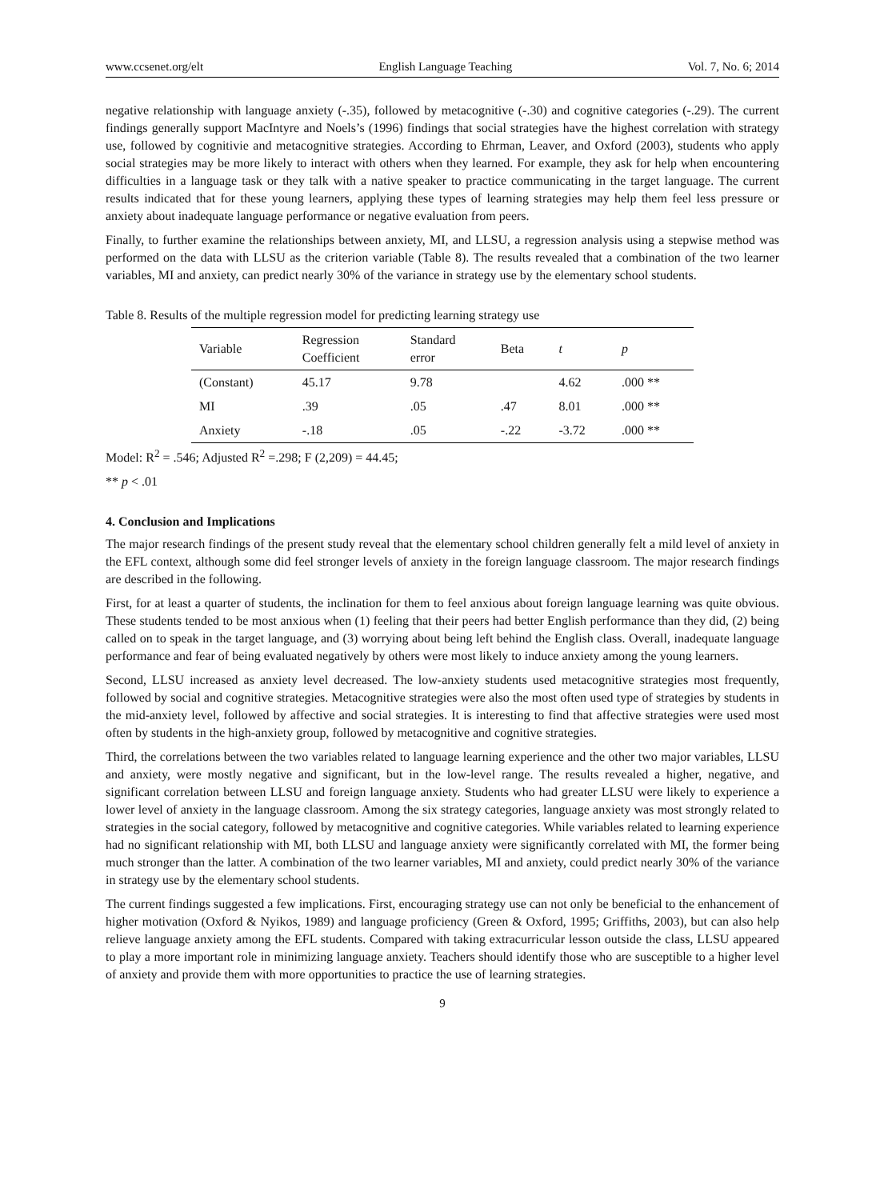www.ccsenet.org/elt English Language Teaching Vol. 7, No. 6; 2014
negative relationship with language anxiety (-.35), followed by metacognitive (-.30) and cognitive categories (-.29). The current findings generally support MacIntyre and Noels’s (1996) findings that social strategies have the highest correlation with strategy use, followed by cognitivie and metacognitive strategies. According to Ehrman, Leaver, and Oxford (2003), students who apply social strategies may be more likely to interact with others when they learned. For example, they ask for help when encountering difficulties in a language task or they talk with a native speaker to practice communicating in the target language. The current results indicated that for these young learners, applying these types of learning strategies may help them feel less pressure or anxiety about inadequate language performance or negative evaluation from peers.
Finally, to further examine the relationships between anxiety, MI, and LLSU, a regression analysis using a stepwise method was performed on the data with LLSU as the criterion variable (Table 8). The results revealed that a combination of the two learner variables, MI and anxiety, can predict nearly 30% of the variance in strategy use by the elementary school students.
Table 8. Results of the multiple regression model for predicting learning strategy use
| Variable | Regression Coefficient | Standard error | Beta | t | p |
| --- | --- | --- | --- | --- | --- |
| (Constant) | 45.17 | 9.78 | | 4.62 | .000 ** |
| MI | .39 | .05 | .47 | 8.01 | .000 ** |
| Anxiety | -.18 | .05 | -.22 | -3.72 | .000 ** |
Model: R<sup>2</sup> = .546; Adjusted R<sup>2</sup> =.298; F (2,209) = 44.45;
** p < .01
4. Conclusion and Implications
The major research findings of the present study reveal that the elementary school children generally felt a mild level of anxiety in the EFL context, although some did feel stronger levels of anxiety in the foreign language classroom. The major research findings are described in the following.
First, for at least a quarter of students, the inclination for them to feel anxious about foreign language learning was quite obvious. These students tended to be most anxious when (1) feeling that their peers had better English performance than they did, (2) being called on to speak in the target language, and (3) worrying about being left behind the English class. Overall, inadequate language performance and fear of being evaluated negatively by others were most likely to induce anxiety among the young learners.
Second, LLSU increased as anxiety level decreased. The low-anxiety students used metacognitive strategies most frequently, followed by social and cognitive strategies. Metacognitive strategies were also the most often used type of strategies by students in the mid-anxiety level, followed by affective and social strategies. It is interesting to find that affective strategies were used most often by students in the high-anxiety group, followed by metacognitive and cognitive strategies.
Third, the correlations between the two variables related to language learning experience and the other two major variables, LLSU and anxiety, were mostly negative and significant, but in the low-level range. The results revealed a higher, negative, and significant correlation between LLSU and foreign language anxiety. Students who had greater LLSU were likely to experience a lower level of anxiety in the language classroom. Among the six strategy categories, language anxiety was most strongly related to strategies in the social category, followed by metacognitive and cognitive categories. While variables related to learning experience had no significant relationship with MI, both LLSU and language anxiety were significantly correlated with MI, the former being much stronger than the latter. A combination of the two learner variables, MI and anxiety, could predict nearly 30% of the variance in strategy use by the elementary school students.
The current findings suggested a few implications. First, encouraging strategy use can not only be beneficial to the enhancement of higher motivation (Oxford & Nyikos, 1989) and language proficiency (Green & Oxford, 1995; Griffiths, 2003), but can also help relieve language anxiety among the EFL students. Compared with taking extracurricular lesson outside the class, LLSU appeared to play a more important role in minimizing language anxiety. Teachers should identify those who are susceptible to a higher level of anxiety and provide them with more opportunities to practice the use of learning strategies.
9